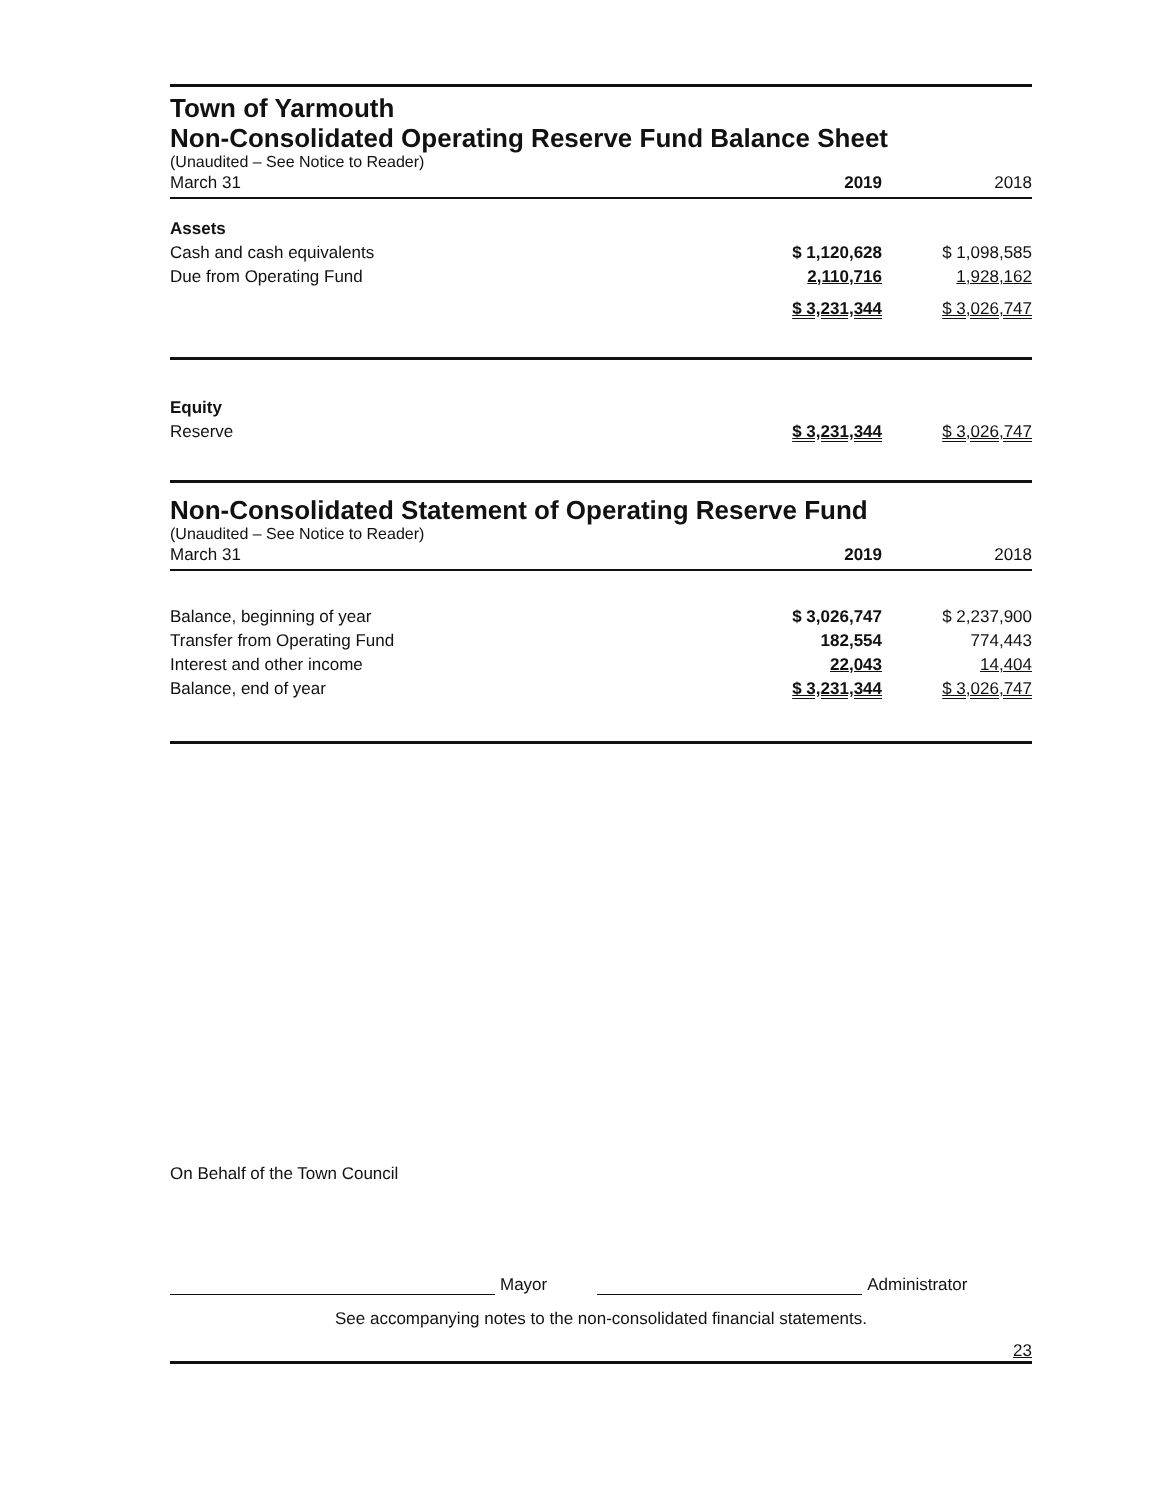Town of Yarmouth
Non-Consolidated Operating Reserve Fund Balance Sheet
(Unaudited – See Notice to Reader)
| March 31 | 2019 | 2018 |
| Assets | | |
| Cash and cash equivalents | $ 1,120,628 | $ 1,098,585 |
| Due from Operating Fund | 2,110,716 | 1,928,162 |
| | $ 3,231,344 | $ 3,026,747 |
| Equity | | |
| Reserve | $ 3,231,344 | $ 3,026,747 |
Non-Consolidated Statement of Operating Reserve Fund
(Unaudited – See Notice to Reader)
| March 31 | 2019 | 2018 |
| Balance, beginning of year | $ 3,026,747 | $ 2,237,900 |
| Transfer from Operating Fund | 182,554 | 774,443 |
| Interest and other income | 22,043 | 14,404 |
| Balance, end of year | $ 3,231,344 | $ 3,026,747 |
On Behalf of the Town Council
Mayor
Administrator
See accompanying notes to the non-consolidated financial statements.
23